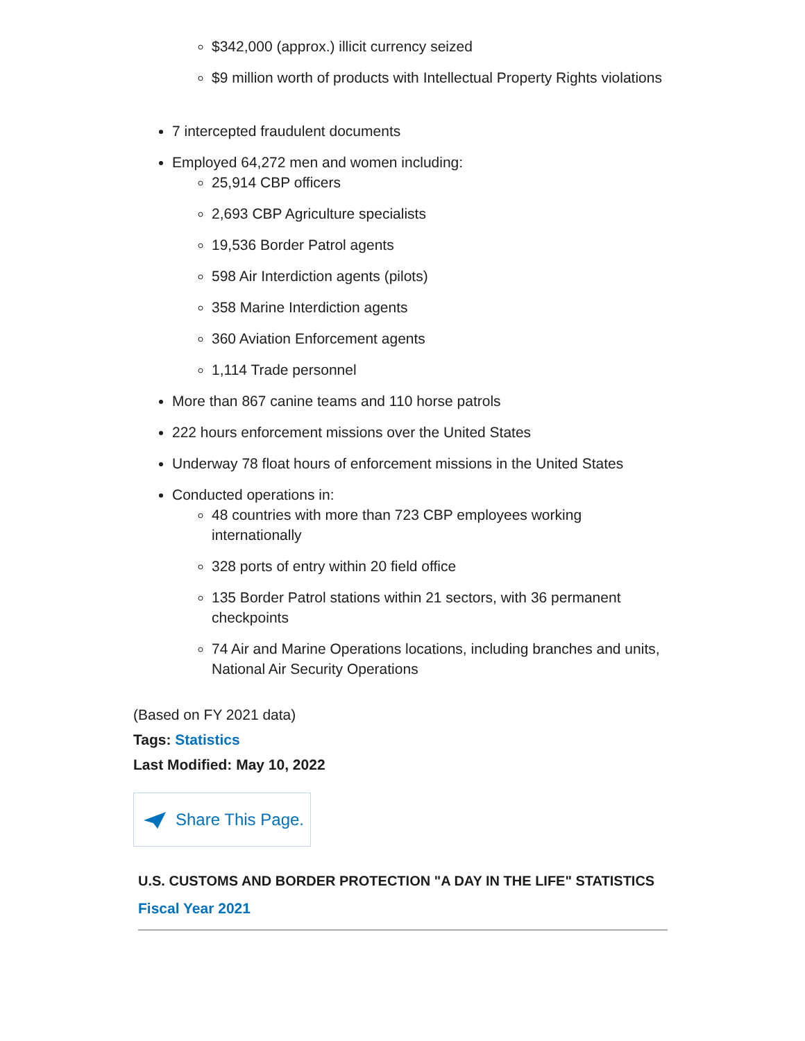$342,000 (approx.) illicit currency seized
$9 million worth of products with Intellectual Property Rights violations
7 intercepted fraudulent documents
Employed 64,272 men and women including:
25,914 CBP officers
2,693 CBP Agriculture specialists
19,536 Border Patrol agents
598 Air Interdiction agents (pilots)
358 Marine Interdiction agents
360 Aviation Enforcement agents
1,114 Trade personnel
More than 867 canine teams and 110 horse patrols
222 hours enforcement missions over the United States
Underway 78 float hours of enforcement missions in the United States
Conducted operations in:
48 countries with more than 723 CBP employees working internationally
328 ports of entry within 20 field office
135 Border Patrol stations within 21 sectors, with 36 permanent checkpoints
74 Air and Marine Operations locations, including branches and units, National Air Security Operations
(Based on FY 2021 data)
Tags: Statistics
Last Modified: May 10, 2022
Share This Page.
U.S. CUSTOMS AND BORDER PROTECTION "A DAY IN THE LIFE" STATISTICS
Fiscal Year 2021